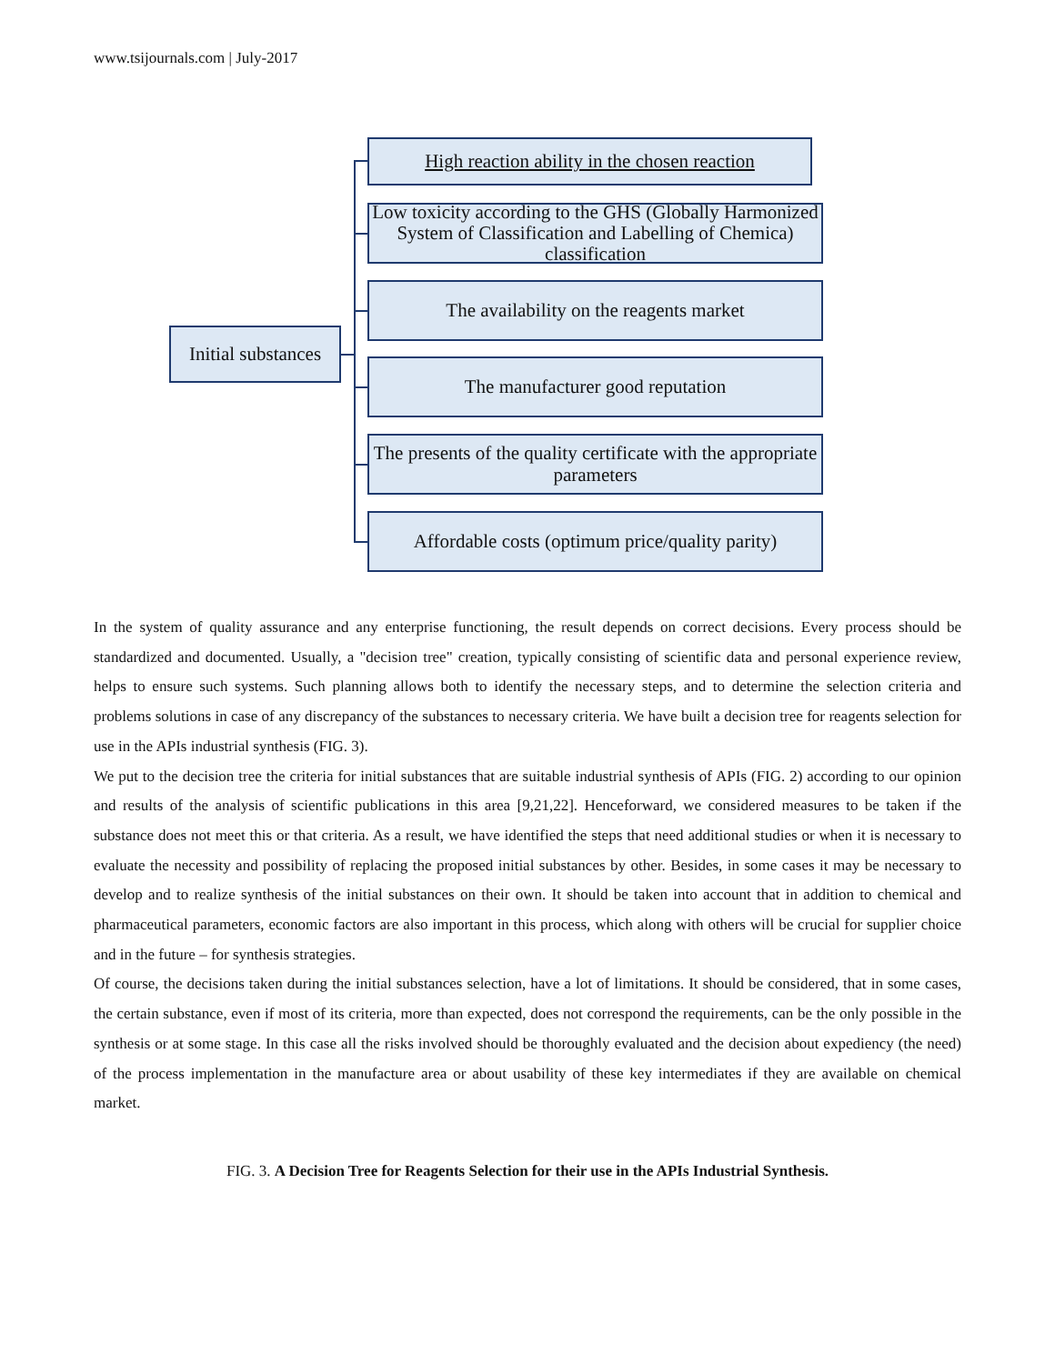www.tsijournals.com | July-2017
Initial substances
High reaction ability in the chosen reaction
Low toxicity according to the GHS (Globally Harmonized System of Classification and Labelling of Chemica) classification
The availability on the reagents market
The manufacturer good reputation
The presents of the quality certificate with the appropriate parameters
Affordable costs (optimum price/quality parity)
In the system of quality assurance and any enterprise functioning, the result depends on correct decisions. Every process should be standardized and documented. Usually, a "decision tree" creation, typically consisting of scientific data and personal experience review, helps to ensure such systems. Such planning allows both to identify the necessary steps, and to determine the selection criteria and problems solutions in case of any discrepancy of the substances to necessary criteria. We have built a decision tree for reagents selection for use in the APIs industrial synthesis (FIG. 3).
We put to the decision tree the criteria for initial substances that are suitable industrial synthesis of APIs (FIG. 2) according to our opinion and results of the analysis of scientific publications in this area [9,21,22]. Henceforward, we considered measures to be taken if the substance does not meet this or that criteria. As a result, we have identified the steps that need additional studies or when it is necessary to evaluate the necessity and possibility of replacing the proposed initial substances by other. Besides, in some cases it may be necessary to develop and to realize synthesis of the initial substances on their own. It should be taken into account that in addition to chemical and pharmaceutical parameters, economic factors are also important in this process, which along with others will be crucial for supplier choice and in the future – for synthesis strategies.
Of course, the decisions taken during the initial substances selection, have a lot of limitations. It should be considered, that in some cases, the certain substance, even if most of its criteria, more than expected, does not correspond the requirements, can be the only possible in the synthesis or at some stage. In this case all the risks involved should be thoroughly evaluated and the decision about expediency (the need) of the process implementation in the manufacture area or about usability of these key intermediates if they are available on chemical market.
FIG. 3. A Decision Tree for Reagents Selection for their use in the APIs Industrial Synthesis.